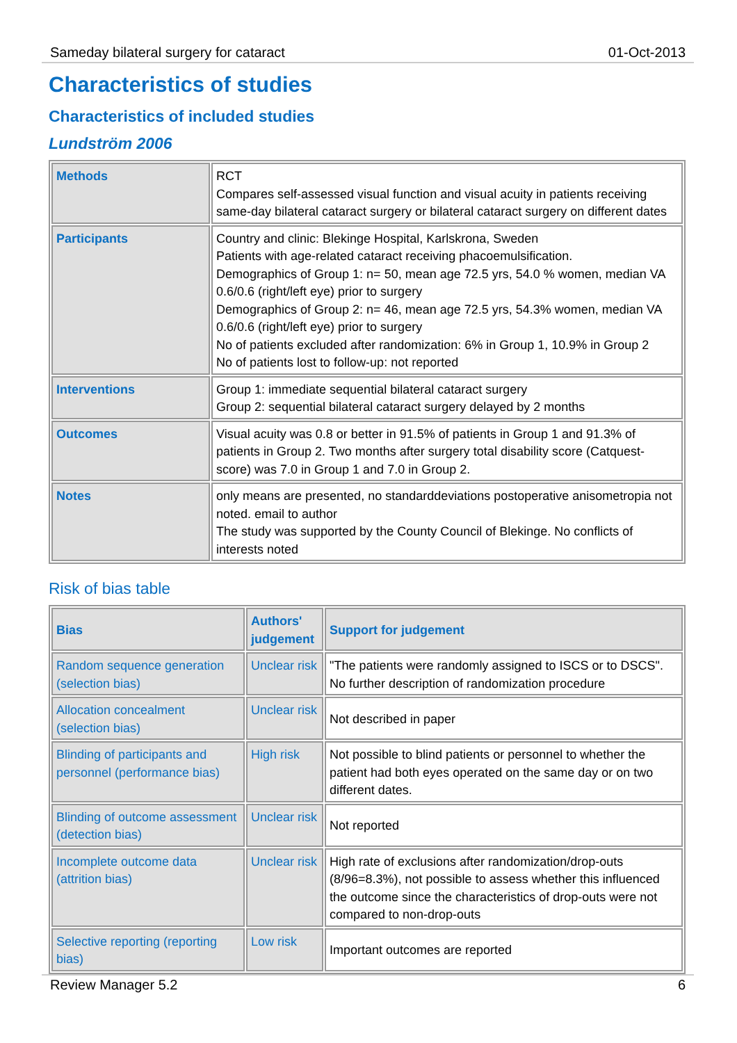Sameday bilateral surgery for cataract 01-Oct-2013
Characteristics of studies
Characteristics of included studies
Lundström 2006
| Methods | RCT Compares self-assessed visual function and visual acuity in patients receiving same-day bilateral cataract surgery or bilateral cataract surgery on different dates |
| Participants | Country and clinic: Blekinge Hospital, Karlskrona, Sweden Patients with age-related cataract receiving phacoemulsification. Demographics of Group 1: n= 50, mean age 72.5 yrs, 54.0 % women, median VA 0.6/0.6 (right/left eye) prior to surgery Demographics of Group 2: n= 46, mean age 72.5 yrs, 54.3% women, median VA 0.6/0.6 (right/left eye) prior to surgery No of patients excluded after randomization: 6% in Group 1, 10.9% in Group 2 No of patients lost to follow-up: not reported |
| Interventions | Group 1: immediate sequential bilateral cataract surgery Group 2: sequential bilateral cataract surgery delayed by 2 months |
| Outcomes | Visual acuity was 0.8 or better in 91.5% of patients in Group 1 and 91.3% of patients in Group 2. Two months after surgery total disability score (Catquest-score) was 7.0 in Group 1 and 7.0 in Group 2. |
| Notes | only means are presented, no standarddeviations postoperative anisometropia not noted. email to author The study was supported by the County Council of Blekinge. No conflicts of interests noted |
Risk of bias table
| Bias | Authors' judgement | Support for judgement |
| --- | --- | --- |
| Random sequence generation (selection bias) | Unclear risk | "The patients were randomly assigned to ISCS or to DSCS". No further description of randomization procedure |
| Allocation concealment (selection bias) | Unclear risk | Not described in paper |
| Blinding of participants and personnel (performance bias) | High risk | Not possible to blind patients or personnel to whether the patient had both eyes operated on the same day or on two different dates. |
| Blinding of outcome assessment (detection bias) | Unclear risk | Not reported |
| Incomplete outcome data (attrition bias) | Unclear risk | High rate of exclusions after randomization/drop-outs (8/96=8.3%), not possible to assess whether this influenced the outcome since the characteristics of drop-outs were not compared to non-drop-outs |
| Selective reporting (reporting bias) | Low risk | Important outcomes are reported |
Review Manager 5.2 6